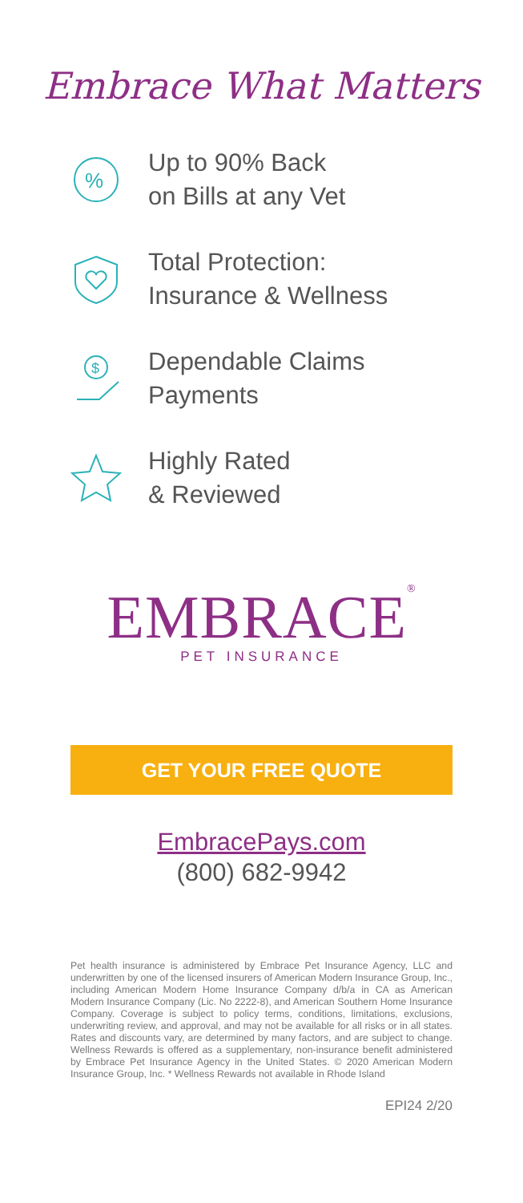Embrace What Matters
%
Up to 90% Back
on Bills at any Vet
Total Protection:
Insurance & Wellness
$
Dependable Claims
Payments
Highly Rated
& Reviewed
EMBRACE<sup>®</sup>
PET INSURANCE
GET YOUR FREE QUOTE
EmbracePays.com
(800) 682-9942
Pet health insurance is administered by Embrace Pet Insurance Agency, LLC and underwritten by one of the licensed insurers of American Modern Insurance Group, Inc., including American Modern Home Insurance Company d/b/a in CA as American Modern Insurance Company (Lic. No 2222-8), and American Southern Home Insurance Company. Coverage is subject to policy terms, conditions, limitations, exclusions, underwriting review, and approval, and may not be available for all risks or in all states. Rates and discounts vary, are determined by many factors, and are subject to change. Wellness Rewards is offered as a supplementary, non-insurance benefit administered by Embrace Pet Insurance Agency in the United States. © 2020 American Modern Insurance Group, Inc. * Wellness Rewards not available in Rhode Island
EPI24 2/20